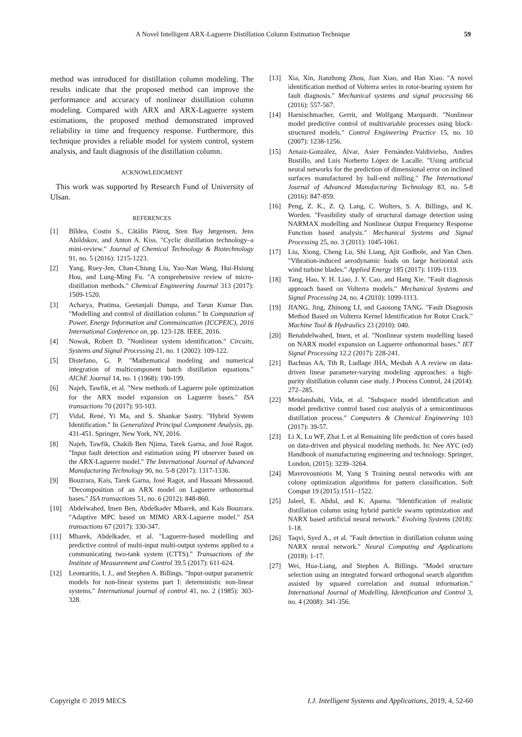A Novel Intelligent ARX-Laguerre Distillation Column Estimation Technique 59
method was introduced for distillation column modeling. The results indicate that the proposed method can improve the performance and accuracy of nonlinear distillation column modeling. Compared with ARX and ARX-Laguerre system estimations, the proposed method demonstrated improved reliability in time and frequency response. Furthermore, this technique provides a reliable model for system control, system analysis, and fault diagnosis of the distillation column.
ACKNOWLEDGMENT
This work was supported by Research Fund of University of Ulsan.
REFERENCES
[1] Bîldea, Costin S., Cătălin Pătruţ, Sten Bay Jørgensen, Jens Abildskov, and Anton A. Kiss. "Cyclic distillation technology–a mini‐review." Journal of Chemical Technology & Biotechnology 91, no. 5 (2016): 1215-1223.
[2] Yang, Ruey-Jen, Chan-Chiung Liu, Yao-Nan Wang, Hui-Hsiung Hou, and Lung-Ming Fu. "A comprehensive review of micro-distillation methods." Chemical Engineering Journal 313 (2017): 1509-1520.
[3] Acharya, Pratima, Geetanjali Dumpa, and Tarun Kumar Dan. "Modelling and control of distillation column." In Computation of Power, Energy Information and Commuincation (ICCPEIC), 2016 International Conference on, pp. 123-128. IEEE, 2016.
[4] Nowak, Robert D. "Nonlinear system identification." Circuits, Systems and Signal Processing 21, no. 1 (2002): 109-122.
[5] Distefano, G. P. "Mathematical modeling and numerical integration of multicomponent batch distillation equations." AIChE Journal 14, no. 1 (1968): 190-199.
[6] Najeh, Tawfik, et al. "New methods of Laguerre pole optimization for the ARX model expansion on Laguerre bases." ISA transactions 70 (2017): 93-103.
[7] Vidal, René, Yi Ma, and S. Shankar Sastry. "Hybrid System Identification." In Generalized Principal Component Analysis, pp. 431-451. Springer, New York, NY, 2016.
[8] Najeh, Tawfik, Chakib Ben Njima, Tarek Garna, and José Ragot. "Input fault detection and estimation using PI observer based on the ARX-Laguerre model." The International Journal of Advanced Manufacturing Technology 90, no. 5-8 (2017): 1317-1336.
[9] Bouzrara, Kais, Tarek Garna, José Ragot, and Hassani Messaoud. "Decomposition of an ARX model on Laguerre orthonormal bases." ISA transactions 51, no. 6 (2012): 848-860.
[10] Abdelwahed, Imen Ben, Abdelkader Mbarek, and Kais Bouzrara. "Adaptive MPC based on MIMO ARX-Laguerre model." ISA transactions 67 (2017): 330-347.
[11] Mbarek, Abdelkader, et al. "Laguerre-based modelling and predictive control of multi-input multi-output systems applied to a communicating two-tank system (CTTS)." Transactions of the Institute of Measurement and Control 39.5 (2017): 611-624.
[12] Leontaritis, I. J., and Stephen A. Billings. "Input-output parametric models for non-linear systems part I: deterministic non-linear systems." International journal of control 41, no. 2 (1985): 303-328.
[13] Xia, Xin, Jianzhong Zhou, Jian Xiao, and Han Xiao. "A novel identification method of Volterra series in rotor-bearing system for fault diagnosis." Mechanical systems and signal processing 66 (2016): 557-567.
[14] Harnischmacher, Gerrit, and Wolfgang Marquardt. "Nonlinear model predictive control of multivariable processes using block-structured models." Control Engineering Practice 15, no. 10 (2007): 1238-1256.
[15] Arnaiz-González, Álvar, Asier Fernández-Valdivielso, Andres Bustillo, and Luis Norberto López de Lacalle. "Using artificial neural networks for the prediction of dimensional error on inclined surfaces manufactured by ball-end milling." The International Journal of Advanced Manufacturing Technology 83, no. 5-8 (2016): 847-859.
[16] Peng, Z. K., Z. Q. Lang, C. Wolters, S. A. Billings, and K. Worden. "Feasibility study of structural damage detection using NARMAX modelling and Nonlinear Output Frequency Response Function based analysis." Mechanical Systems and Signal Processing 25, no. 3 (2011): 1045-1061.
[17] Liu, Xiong, Cheng Lu, Shi Liang, Ajit Godbole, and Yan Chen. "Vibration-induced aerodynamic loads on large horizontal axis wind turbine blades." Applied Energy 185 (2017): 1109-1119.
[18] Tang, Hao, Y. H. Liao, J. Y. Cao, and Hang Xie. "Fault diagnosis approach based on Volterra models." Mechanical Systems and Signal Processing 24, no. 4 (2010): 1099-1113.
[19] JIANG, Jing, Zhinong LI, and Gaosong TANG. "Fault Diagnosis Method Based on Volterra Kernel Identification for Rotor Crack." Machine Tool & Hydraulics 23 (2010): 040.
[20] Benabdelwahed, Imen, et al. "Nonlinear system modelling based on NARX model expansion on Laguerre orthonormal bases." IET Signal Processing 12.2 (2017): 228-241.
[21] Bachnas AA, Tth R, Ludlage JHA, Mesbah A A review on data-driven linear parameter-varying modeling approaches: a high-purity distillation column case study. J Process Control, 24 (2014): 272–285.
[22] Meidanshahi, Vida, et al. "Subspace model identification and model predictive control based cost analysis of a semicontinuous distillation process." Computers & Chemical Engineering 103 (2017): 39-57.
[23] Li X, Lu WF, Zhai L et al Remaining life prediction of cores based on data-driven and physical modeling methods. In: Nee AYC (ed) Handbook of manufacturing engineering and technology. Springer, London, (2015): 3239–3264.
[24] Mavrovouniotis M, Yang S Training neural networks with ant colony optimization algorithms for pattern classification. Soft Comput 19 (2015):1511–1522.
[25] Jaleel, E. Abdul, and K. Aparna. "Identification of realistic distillation column using hybrid particle swarm optimization and NARX based artificial neural network." Evolving Systems (2018): 1-18.
[26] Taqvi, Syed A., et al. "Fault detection in distillation column using NARX neural network." Neural Computing and Applications (2018): 1-17.
[27] Wei, Hua-Liang, and Stephen A. Billings. "Model structure selection using an integrated forward orthogonal search algorithm assisted by squared correlation and mutual information." International Journal of Modelling, Identification and Control 3, no. 4 (2008): 341-356.
Copyright © 2019 MECS I.J. Intelligent Systems and Applications, 2019, 4, 52-60